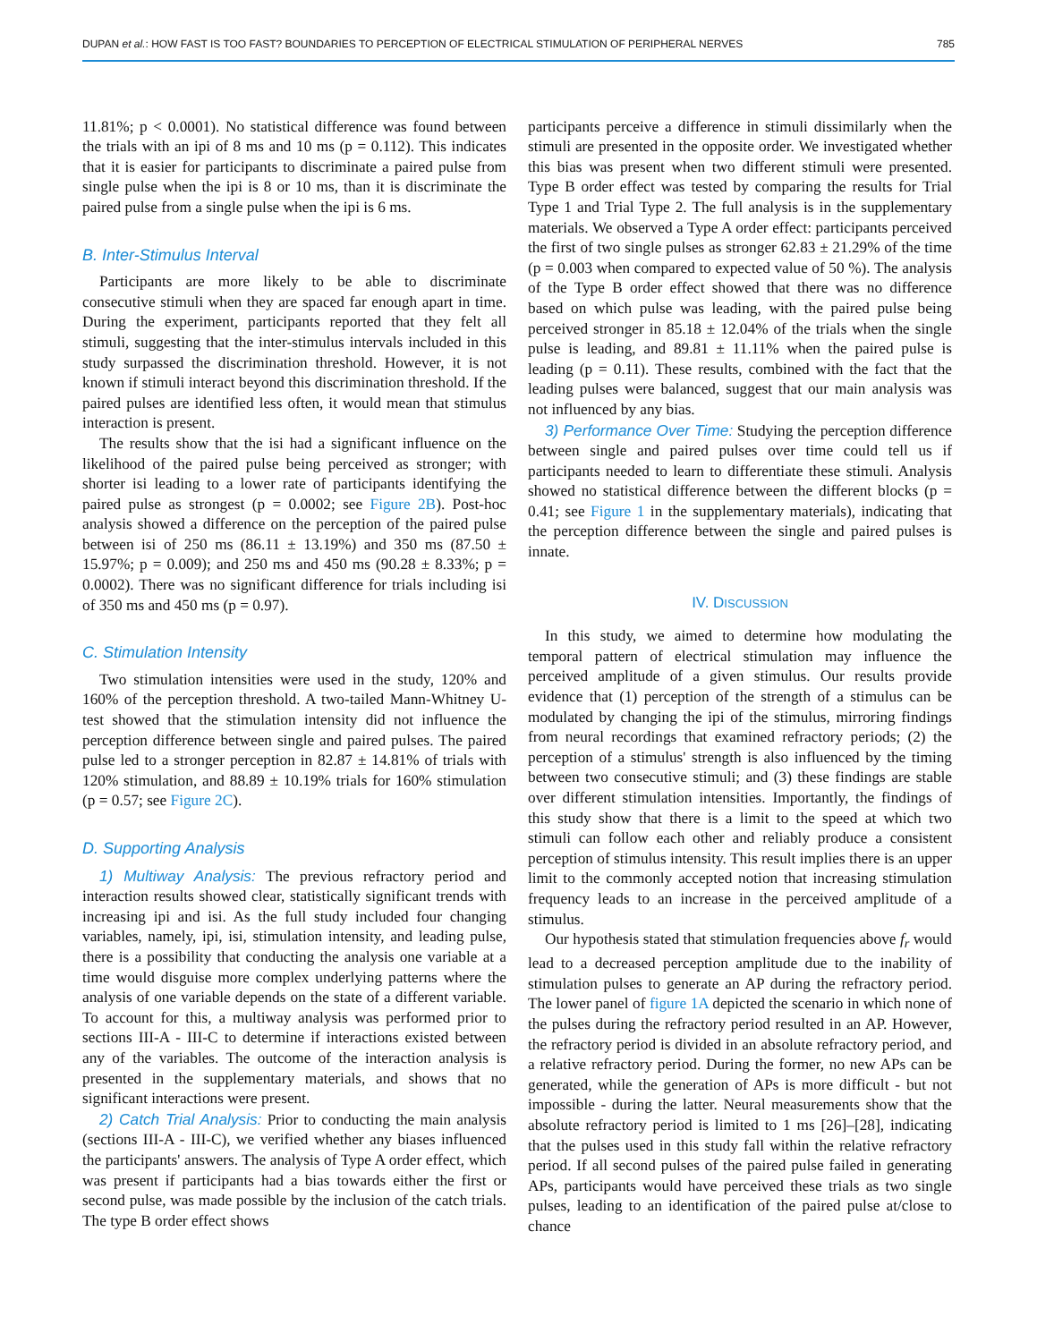DUPAN et al.: HOW FAST IS TOO FAST? BOUNDARIES TO PERCEPTION OF ELECTRICAL STIMULATION OF PERIPHERAL NERVES 785
11.81%; p < 0.0001). No statistical difference was found between the trials with an ipi of 8 ms and 10 ms (p = 0.112). This indicates that it is easier for participants to discriminate a paired pulse from single pulse when the ipi is 8 or 10 ms, than it is discriminate the paired pulse from a single pulse when the ipi is 6 ms.
B. Inter-Stimulus Interval
Participants are more likely to be able to discriminate consecutive stimuli when they are spaced far enough apart in time. During the experiment, participants reported that they felt all stimuli, suggesting that the inter-stimulus intervals included in this study surpassed the discrimination threshold. However, it is not known if stimuli interact beyond this discrimination threshold. If the paired pulses are identified less often, it would mean that stimulus interaction is present.
The results show that the isi had a significant influence on the likelihood of the paired pulse being perceived as stronger; with shorter isi leading to a lower rate of participants identifying the paired pulse as strongest (p = 0.0002; see Figure 2B). Post-hoc analysis showed a difference on the perception of the paired pulse between isi of 250 ms (86.11 ± 13.19%) and 350 ms (87.50 ± 15.97%; p = 0.009); and 250 ms and 450 ms (90.28 ± 8.33%; p = 0.0002). There was no significant difference for trials including isi of 350 ms and 450 ms (p = 0.97).
C. Stimulation Intensity
Two stimulation intensities were used in the study, 120% and 160% of the perception threshold. A two-tailed Mann-Whitney U-test showed that the stimulation intensity did not influence the perception difference between single and paired pulses. The paired pulse led to a stronger perception in 82.87 ± 14.81% of trials with 120% stimulation, and 88.89 ± 10.19% trials for 160% stimulation (p = 0.57; see Figure 2C).
D. Supporting Analysis
1) Multiway Analysis: The previous refractory period and interaction results showed clear, statistically significant trends with increasing ipi and isi. As the full study included four changing variables, namely, ipi, isi, stimulation intensity, and leading pulse, there is a possibility that conducting the analysis one variable at a time would disguise more complex underlying patterns where the analysis of one variable depends on the state of a different variable. To account for this, a multiway analysis was performed prior to sections III-A - III-C to determine if interactions existed between any of the variables. The outcome of the interaction analysis is presented in the supplementary materials, and shows that no significant interactions were present.
2) Catch Trial Analysis: Prior to conducting the main analysis (sections III-A - III-C), we verified whether any biases influenced the participants' answers. The analysis of Type A order effect, which was present if participants had a bias towards either the first or second pulse, was made possible by the inclusion of the catch trials. The type B order effect shows
participants perceive a difference in stimuli dissimilarly when the stimuli are presented in the opposite order. We investigated whether this bias was present when two different stimuli were presented. Type B order effect was tested by comparing the results for Trial Type 1 and Trial Type 2. The full analysis is in the supplementary materials. We observed a Type A order effect: participants perceived the first of two single pulses as stronger 62.83 ± 21.29% of the time (p = 0.003 when compared to expected value of 50 %). The analysis of the Type B order effect showed that there was no difference based on which pulse was leading, with the paired pulse being perceived stronger in 85.18 ± 12.04% of the trials when the single pulse is leading, and 89.81 ± 11.11% when the paired pulse is leading (p = 0.11). These results, combined with the fact that the leading pulses were balanced, suggest that our main analysis was not influenced by any bias.
3) Performance Over Time: Studying the perception difference between single and paired pulses over time could tell us if participants needed to learn to differentiate these stimuli. Analysis showed no statistical difference between the different blocks (p = 0.41; see Figure 1 in the supplementary materials), indicating that the perception difference between the single and paired pulses is innate.
IV. DISCUSSION
In this study, we aimed to determine how modulating the temporal pattern of electrical stimulation may influence the perceived amplitude of a given stimulus. Our results provide evidence that (1) perception of the strength of a stimulus can be modulated by changing the ipi of the stimulus, mirroring findings from neural recordings that examined refractory periods; (2) the perception of a stimulus' strength is also influenced by the timing between two consecutive stimuli; and (3) these findings are stable over different stimulation intensities. Importantly, the findings of this study show that there is a limit to the speed at which two stimuli can follow each other and reliably produce a consistent perception of stimulus intensity. This result implies there is an upper limit to the commonly accepted notion that increasing stimulation frequency leads to an increase in the perceived amplitude of a stimulus.
Our hypothesis stated that stimulation frequencies above f<sub>r</sub> would lead to a decreased perception amplitude due to the inability of stimulation pulses to generate an AP during the refractory period. The lower panel of figure 1A depicted the scenario in which none of the pulses during the refractory period resulted in an AP. However, the refractory period is divided in an absolute refractory period, and a relative refractory period. During the former, no new APs can be generated, while the generation of APs is more difficult - but not impossible - during the latter. Neural measurements show that the absolute refractory period is limited to 1 ms [26]–[28], indicating that the pulses used in this study fall within the relative refractory period. If all second pulses of the paired pulse failed in generating APs, participants would have perceived these trials as two single pulses, leading to an identification of the paired pulse at/close to chance